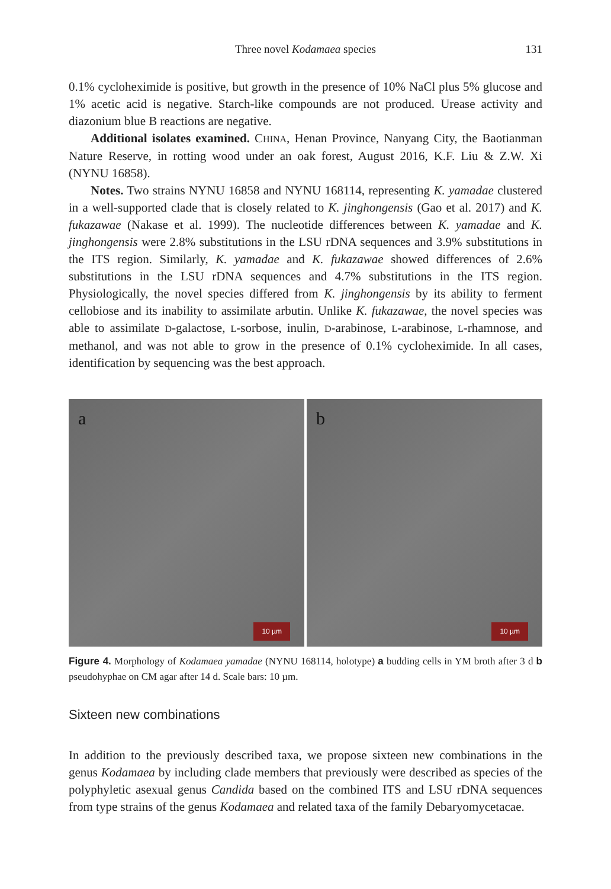Three novel Kodamaea species
131
0.1% cycloheximide is positive, but growth in the presence of 10% NaCl plus 5% glucose and 1% acetic acid is negative. Starch-like compounds are not produced. Urease activity and diazonium blue B reactions are negative.
Additional isolates examined. CHINA, Henan Province, Nanyang City, the Baotianman Nature Reserve, in rotting wood under an oak forest, August 2016, K.F. Liu & Z.W. Xi (NYNU 16858).
Notes. Two strains NYNU 16858 and NYNU 168114, representing K. yamadae clustered in a well-supported clade that is closely related to K. jinghongensis (Gao et al. 2017) and K. fukazawae (Nakase et al. 1999). The nucleotide differences between K. yamadae and K. jinghongensis were 2.8% substitutions in the LSU rDNA sequences and 3.9% substitutions in the ITS region. Similarly, K. yamadae and K. fukazawae showed differences of 2.6% substitutions in the LSU rDNA sequences and 4.7% substitutions in the ITS region. Physiologically, the novel species differed from K. jinghongensis by its ability to ferment cellobiose and its inability to assimilate arbutin. Unlike K. fukazawae, the novel species was able to assimilate D-galactose, L-sorbose, inulin, D-arabinose, L-arabinose, L-rhamnose, and methanol, and was not able to grow in the presence of 0.1% cycloheximide. In all cases, identification by sequencing was the best approach.
a
10 µm
b
10 µm
Figure 4. Morphology of Kodamaea yamadae (NYNU 168114, holotype) a budding cells in YM broth after 3 d b pseudohyphae on CM agar after 14 d. Scale bars: 10 µm.
Sixteen new combinations
In addition to the previously described taxa, we propose sixteen new combinations in the genus Kodamaea by including clade members that previously were described as species of the polyphyletic asexual genus Candida based on the combined ITS and LSU rDNA sequences from type strains of the genus Kodamaea and related taxa of the family Debaryomycetacae.